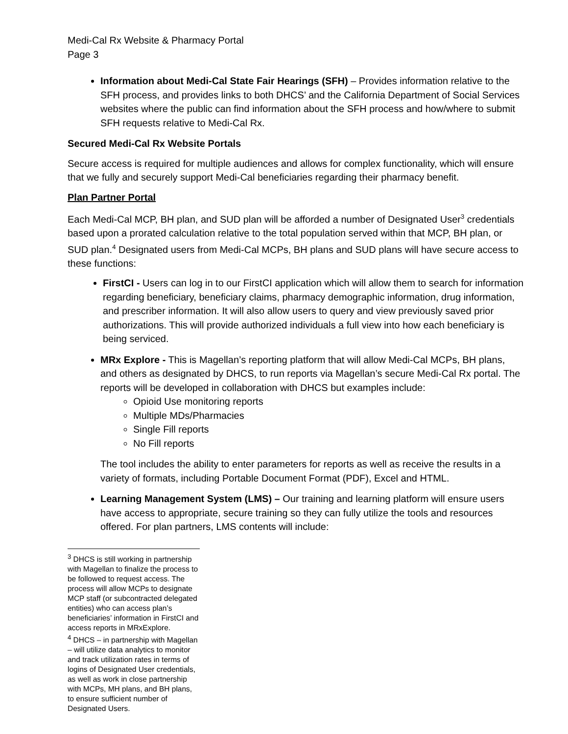Medi-Cal Rx Website & Pharmacy Portal
Page 3
Information about Medi-Cal State Fair Hearings (SFH) – Provides information relative to the SFH process, and provides links to both DHCS’ and the California Department of Social Services websites where the public can find information about the SFH process and how/where to submit SFH requests relative to Medi-Cal Rx.
Secured Medi-Cal Rx Website Portals
Secure access is required for multiple audiences and allows for complex functionality, which will ensure that we fully and securely support Medi-Cal beneficiaries regarding their pharmacy benefit.
Plan Partner Portal
Each Medi-Cal MCP, BH plan, and SUD plan will be afforded a number of Designated User<sup>3</sup> credentials based upon a prorated calculation relative to the total population served within that MCP, BH plan, or SUD plan.<sup>4</sup> Designated users from Medi-Cal MCPs, BH plans and SUD plans will have secure access to these functions:
FirstCI - Users can log in to our FirstCI application which will allow them to search for information regarding beneficiary, beneficiary claims, pharmacy demographic information, drug information, and prescriber information. It will also allow users to query and view previously saved prior authorizations. This will provide authorized individuals a full view into how each beneficiary is being serviced.
MRx Explore - This is Magellan’s reporting platform that will allow Medi-Cal MCPs, BH plans, and others as designated by DHCS, to run reports via Magellan’s secure Medi-Cal Rx portal. The reports will be developed in collaboration with DHCS but examples include:
Opioid Use monitoring reports
Multiple MDs/Pharmacies
Single Fill reports
No Fill reports
The tool includes the ability to enter parameters for reports as well as receive the results in a variety of formats, including Portable Document Format (PDF), Excel and HTML.
Learning Management System (LMS) – Our training and learning platform will ensure users have access to appropriate, secure training so they can fully utilize the tools and resources offered. For plan partners, LMS contents will include:
<sup>3</sup> DHCS is still working in partnership with Magellan to finalize the process to be followed to request access. The process will allow MCPs to designate MCP staff (or subcontracted delegated entities) who can access plan’s beneficiaries’ information in FirstCI and access reports in MRxExplore.
<sup>4</sup> DHCS – in partnership with Magellan – will utilize data analytics to monitor and track utilization rates in terms of logins of Designated User credentials, as well as work in close partnership with MCPs, MH plans, and BH plans, to ensure sufficient number of Designated Users.